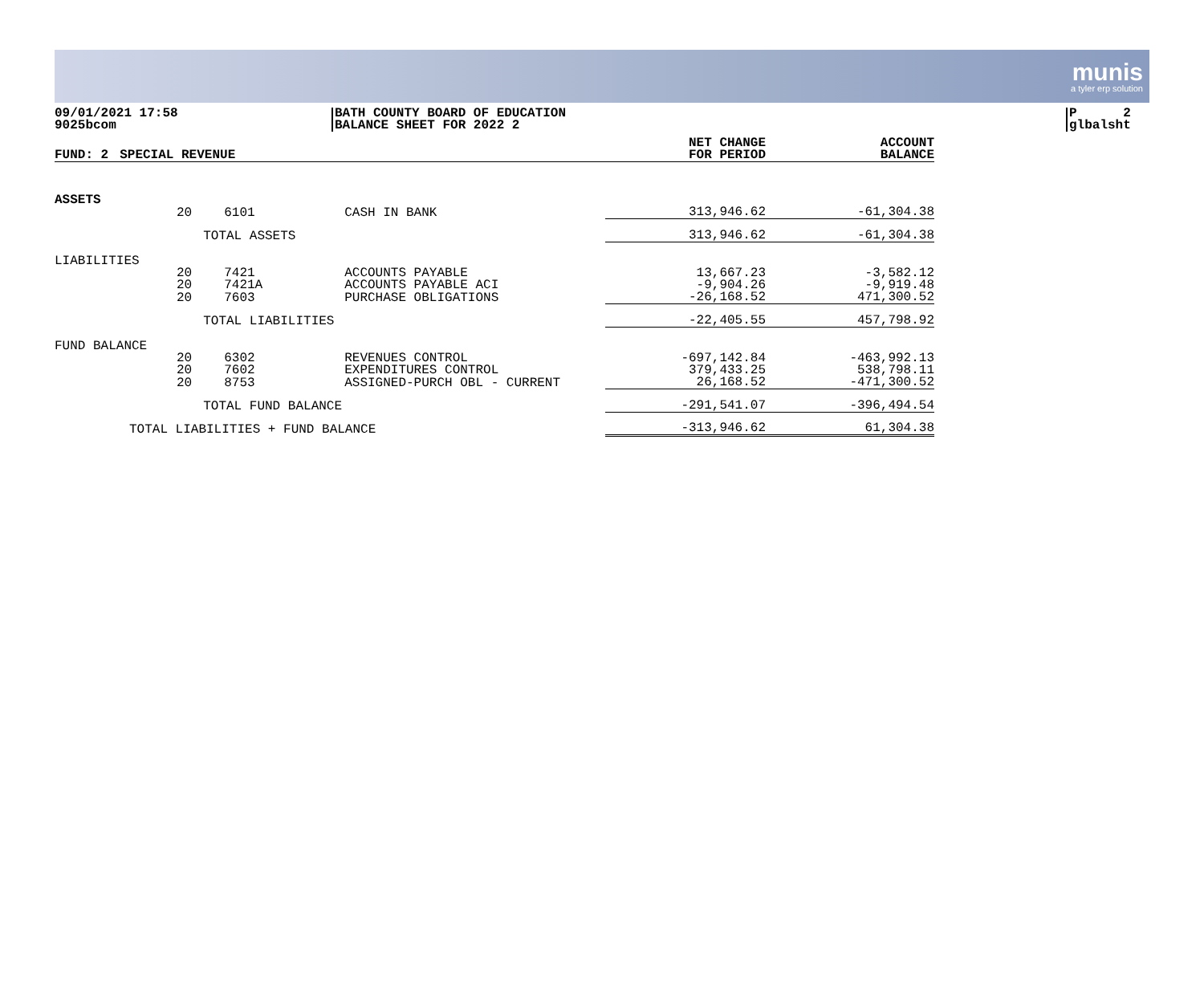munis
a tyler erp solution
09/01/2021 17:58
9025bcom
BATH COUNTY BOARD OF EDUCATION
BALANCE SHEET FOR 2022 2
P 2
glbalsht
| FUND: 2 | SPECIAL REVENUE | | | NET CHANGE FOR PERIOD | ACCOUNT BALANCE |
| --- | --- | --- | --- | --- | --- |
| ASSETS | | | | | |
| | 20 | 6101 | CASH IN BANK | 313,946.62 | -61,304.38 |
| | | TOTAL ASSETS | | 313,946.62 | -61,304.38 |
| LIABILITIES | | | | | |
| | 20 | 7421 | ACCOUNTS PAYABLE | 13,667.23 | -3,582.12 |
| | 20 | 7421A | ACCOUNTS PAYABLE ACI | -9,904.26 | -9,919.48 |
| | 20 | 7603 | PURCHASE OBLIGATIONS | -26,168.52 | 471,300.52 |
| | | TOTAL LIABILITIES | | -22,405.55 | 457,798.92 |
| FUND BALANCE | | | | | |
| | 20 | 6302 | REVENUES CONTROL | -697,142.84 | -463,992.13 |
| | 20 | 7602 | EXPENDITURES CONTROL | 379,433.25 | 538,798.11 |
| | 20 | 8753 | ASSIGNED-PURCH OBL - CURRENT | 26,168.52 | -471,300.52 |
| | | TOTAL FUND BALANCE | | -291,541.07 | -396,494.54 |
| TOTAL LIABILITIES + FUND BALANCE | | | | -313,946.62 | 61,304.38 |